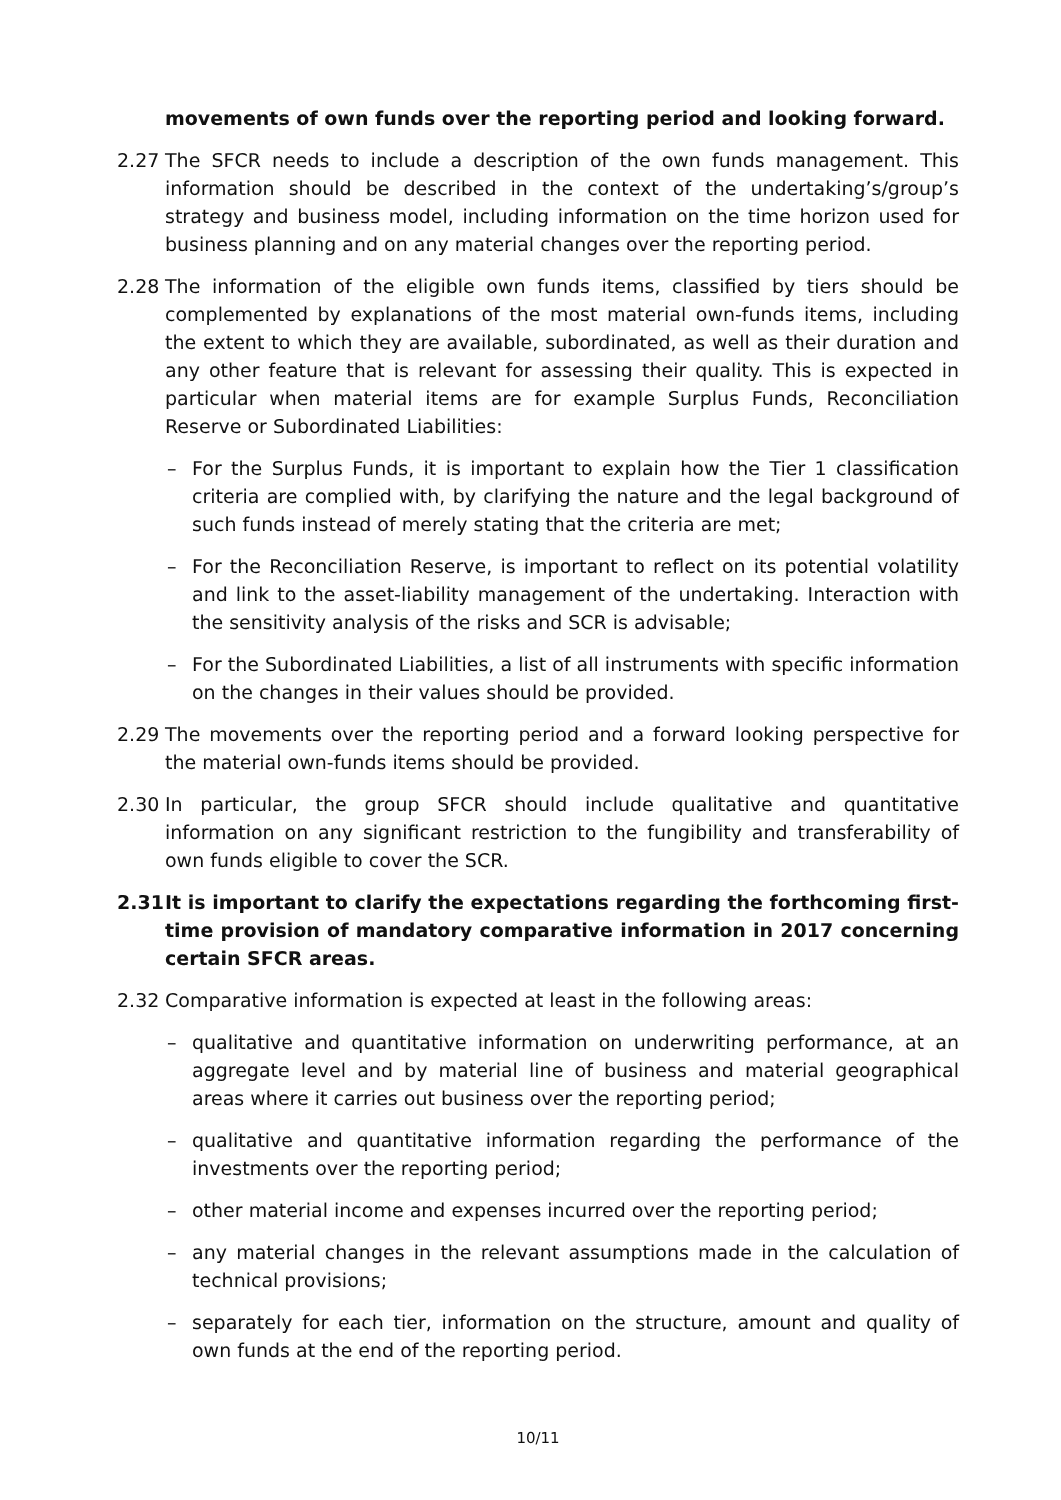movements of own funds over the reporting period and looking forward.
2.27 The SFCR needs to include a description of the own funds management. This information should be described in the context of the undertaking’s/group’s strategy and business model, including information on the time horizon used for business planning and on any material changes over the reporting period.
2.28 The information of the eligible own funds items, classified by tiers should be complemented by explanations of the most material own-funds items, including the extent to which they are available, subordinated, as well as their duration and any other feature that is relevant for assessing their quality. This is expected in particular when material items are for example Surplus Funds, Reconciliation Reserve or Subordinated Liabilities:
– For the Surplus Funds, it is important to explain how the Tier 1 classification criteria are complied with, by clarifying the nature and the legal background of such funds instead of merely stating that the criteria are met;
– For the Reconciliation Reserve, is important to reflect on its potential volatility and link to the asset-liability management of the undertaking. Interaction with the sensitivity analysis of the risks and SCR is advisable;
– For the Subordinated Liabilities, a list of all instruments with specific information on the changes in their values should be provided.
2.29 The movements over the reporting period and a forward looking perspective for the material own-funds items should be provided.
2.30 In particular, the group SFCR should include qualitative and quantitative information on any significant restriction to the fungibility and transferability of own funds eligible to cover the SCR.
2.31 It is important to clarify the expectations regarding the forthcoming first-time provision of mandatory comparative information in 2017 concerning certain SFCR areas.
2.32 Comparative information is expected at least in the following areas:
– qualitative and quantitative information on underwriting performance, at an aggregate level and by material line of business and material geographical areas where it carries out business over the reporting period;
– qualitative and quantitative information regarding the performance of the investments over the reporting period;
– other material income and expenses incurred over the reporting period;
– any material changes in the relevant assumptions made in the calculation of technical provisions;
– separately for each tier, information on the structure, amount and quality of own funds at the end of the reporting period.
10/11